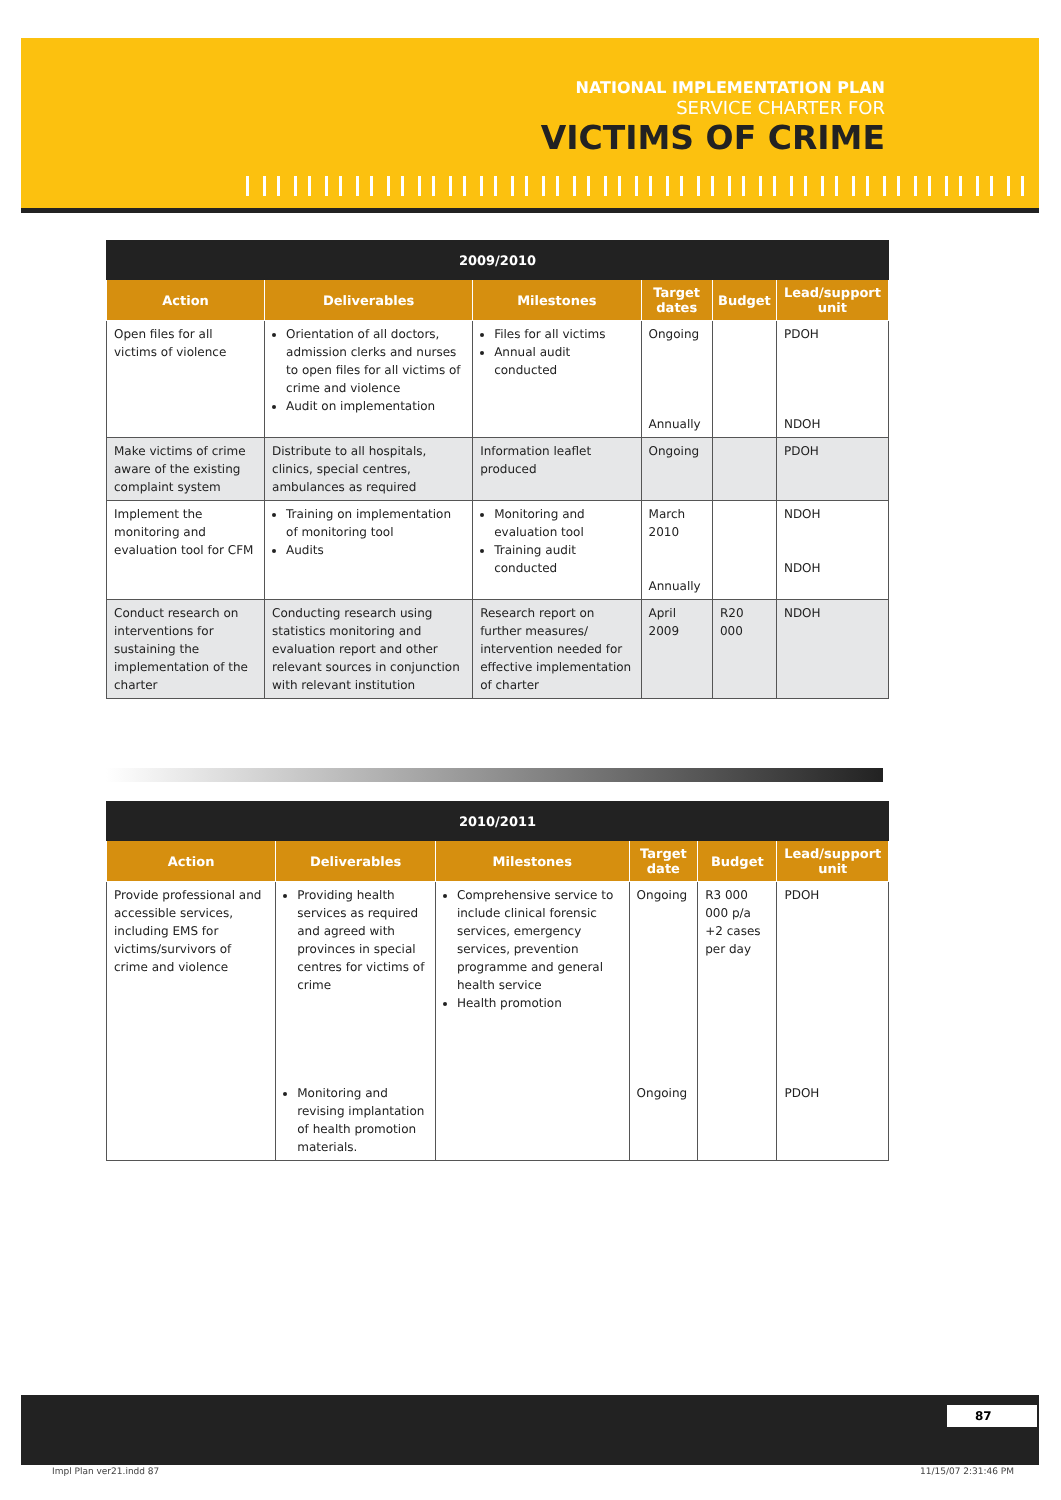NATIONAL IMPLEMENTATION PLAN
SERVICE CHARTER FOR
VICTIMS OF CRIME
| 2009/2010 | | | | | |
| --- | --- | --- | --- | --- | --- |
| Action | Deliverables | Milestones | Target dates | Budget | Lead/support unit |
| Open files for all victims of violence | Orientation of all doctors, admission clerks and nurses to open files for all victims of crime and violence Audit on implementation | Files for all victims Annual audit conducted | Ongoing Annually | | PDOH NDOH |
| Make victims of crime aware of the existing complaint system | Distribute to all hospitals, clinics, special centres, ambulances as required | Information leaflet produced | Ongoing | | PDOH |
| Implement the monitoring and evaluation tool for CFM | Training on implementation of monitoring tool Audits | Monitoring and evaluation tool Training audit conducted | March 2010 Annually | | NDOH NDOH |
| Conduct research on interventions for sustaining the implementation of the charter | Conducting research using statistics monitoring and evaluation report and other relevant sources in conjunction with relevant institution | Research report on further measures/ intervention needed for effective implementation of charter | April 2009 | R20 000 | NDOH |
| 2010/2011 | | | | | |
| --- | --- | --- | --- | --- | --- |
| Action | Deliverables | Milestones | Target date | Budget | Lead/support unit |
| Provide professional and accessible services, including EMS for victims/survivors of crime and violence | Providing health services as required and agreed with provinces in special centres for victims of crime Monitoring and revising implantation of health promotion materials. | Comprehensive service to include clinical forensic services, emergency services, prevention programme and general health service Health promotion | Ongoing Ongoing | R3 000 000 p/a +2 cases per day | PDOH PDOH |
87
Impl Plan ver21.indd 87 11/15/07 2:31:46 PM